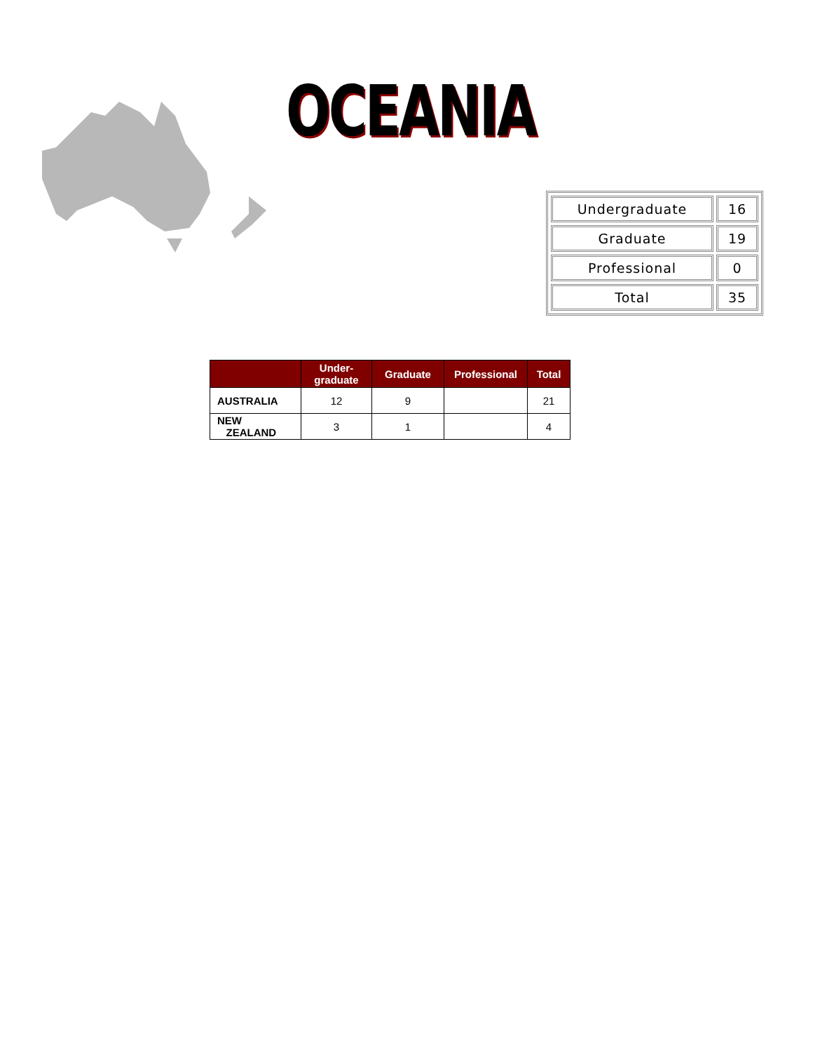OCEANIA
| Undergraduate | 16 |
| Graduate | 19 |
| Professional | 0 |
| Total | 35 |
| | Under- graduate | Graduate | Professional | Total |
| --- | --- | --- | --- | --- |
| AUSTRALIA | 12 | 9 | | 21 |
| NEW ZEALAND | 3 | 1 | | 4 |